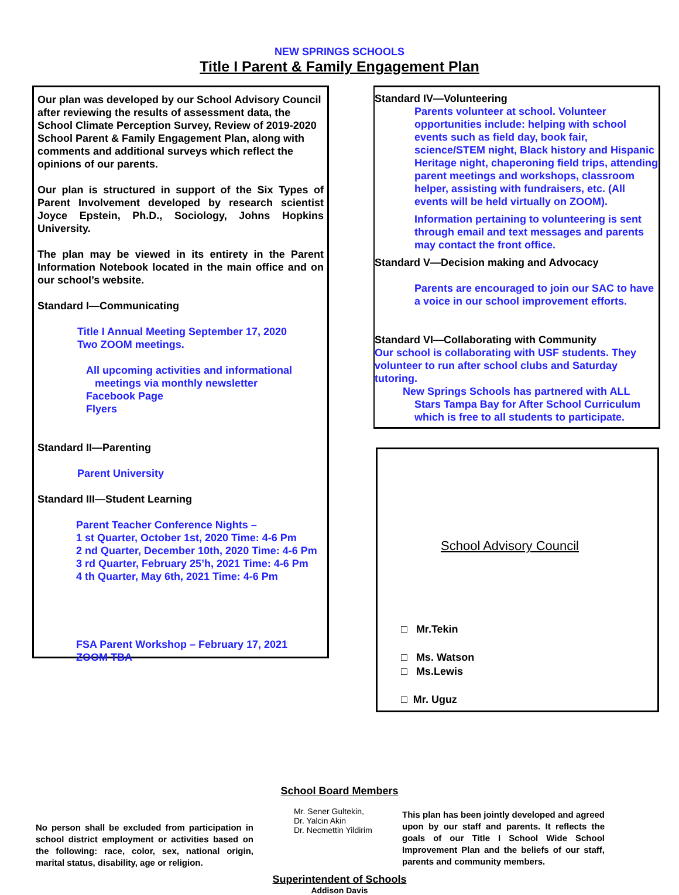NEW SPRINGS SCHOOLS
Title I Parent & Family Engagement Plan
Our plan was developed by our School Advisory Council after reviewing the results of assessment data, the School Climate Perception Survey, Review of 2019-2020 School Parent & Family Engagement Plan, along with comments and additional surveys which reflect the opinions of our parents.
Our plan is structured in support of the Six Types of Parent Involvement developed by research scientist Joyce Epstein, Ph.D., Sociology, Johns Hopkins University.
The plan may be viewed in its entirety in the Parent Information Notebook located in the main office and on our school’s website.
Standard I—Communicating
Title I Annual Meeting September 17, 2020
Two ZOOM meetings.
All upcoming activities and informational
meetings via monthly newsletter
Facebook Page
Flyers
Standard II—Parenting
Parent University
Standard III—Student Learning
Parent Teacher Conference Nights –
1 st Quarter, October 1st, 2020 Time: 4-6 Pm
2 nd Quarter, December 10th, 2020 Time: 4-6 Pm
3 rd Quarter, February 25’h, 2021 Time: 4-6 Pm
4 th Quarter, May 6th, 2021 Time: 4-6 Pm
FSA Parent Workshop – February 17, 2021
ZOOM TBA
Standard IV—Volunteering
Parents volunteer at school. Volunteer opportunities include: helping with school events such as field day, book fair, science/STEM night, Black history and Hispanic Heritage night, chaperoning field trips, attending parent meetings and workshops, classroom helper, assisting with fundraisers, etc. (All events will be held virtually on ZOOM).
Information pertaining to volunteering is sent through email and text messages and parents may contact the front office.
Standard V—Decision making and Advocacy
Parents are encouraged to join our SAC to have a voice in our school improvement efforts.
Standard VI—Collaborating with Community
Our school is collaborating with USF students. They volunteer to run after school clubs and Saturday tutoring.
New Springs Schools has partnered with ALL
Stars Tampa Bay for After School Curriculum which is free to all students to participate.
School Advisory Council
□ Mr.Tekin
□ Ms. Watson
□ Ms.Lewis
□ Mr. Uguz
School Board Members
No person shall be excluded from participation in school district employment or activities based on the following: race, color, sex, national origin, marital status, disability, age or religion.
Mr. Sener Gultekin,
Dr. Yalcin Akin
Dr. Necmettin Yildirim
This plan has been jointly developed and agreed upon by our staff and parents. It reflects the goals of our Title I School Wide School Improvement Plan and the beliefs of our staff, parents and community members.
Superintendent of Schools
Addison Davis